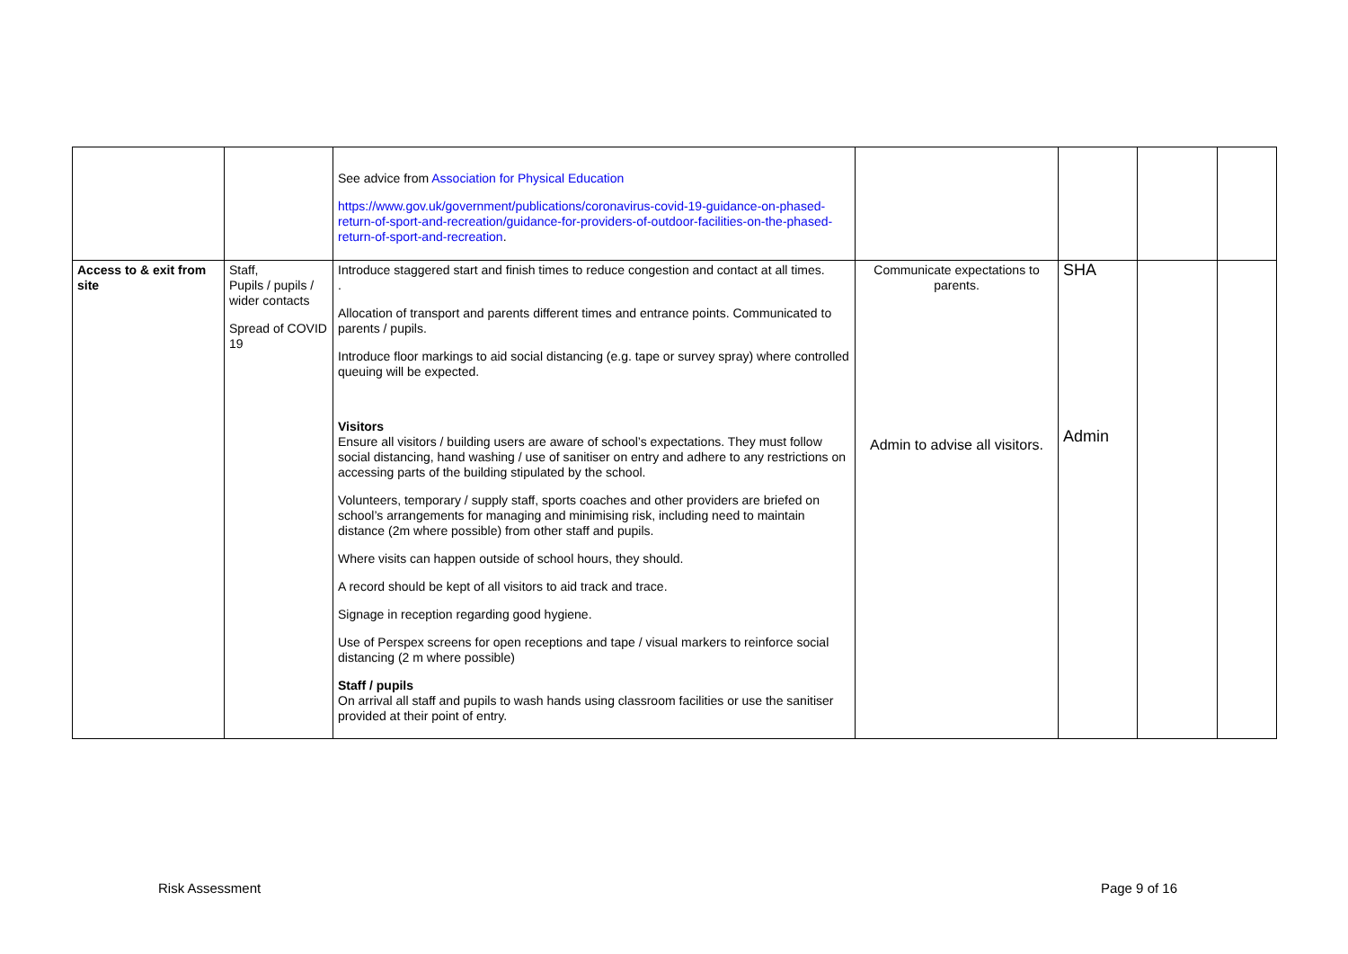| | | See advice from Association for Physical Education https://www.gov.uk/government/publications/coronavirus-covid-19-guidance-on-phased-return-of-sport-and-recreation/guidance-for-providers-of-outdoor-facilities-on-the-phased-return-of-sport-and-recreation . | | | | |
| Access to & exit from site | Staff, Pupils / pupils / wider contacts Spread of COVID 19 | Introduce staggered start and finish times to reduce congestion and contact at all times. . Allocation of transport and parents different times and entrance points. Communicated to parents / pupils. Introduce floor markings to aid social distancing (e.g. tape or survey spray) where controlled queuing will be expected. Visitors Ensure all visitors / building users are aware of school’s expectations. They must follow social distancing, hand washing / use of sanitiser on entry and adhere to any restrictions on accessing parts of the building stipulated by the school. Volunteers, temporary / supply staff, sports coaches and other providers are briefed on school’s arrangements for managing and minimising risk, including need to maintain distance (2m where possible) from other staff and pupils. Where visits can happen outside of school hours, they should. A record should be kept of all visitors to aid track and trace. Signage in reception regarding good hygiene. Use of Perspex screens for open receptions and tape / visual markers to reinforce social distancing (2 m where possible) Staff / pupils On arrival all staff and pupils to wash hands using classroom facilities or use the sanitiser provided at their point of entry. | Communicate expectations to parents. Admin to advise all visitors. | SHA Admin | | |
Risk Assessment Page 9 of 16